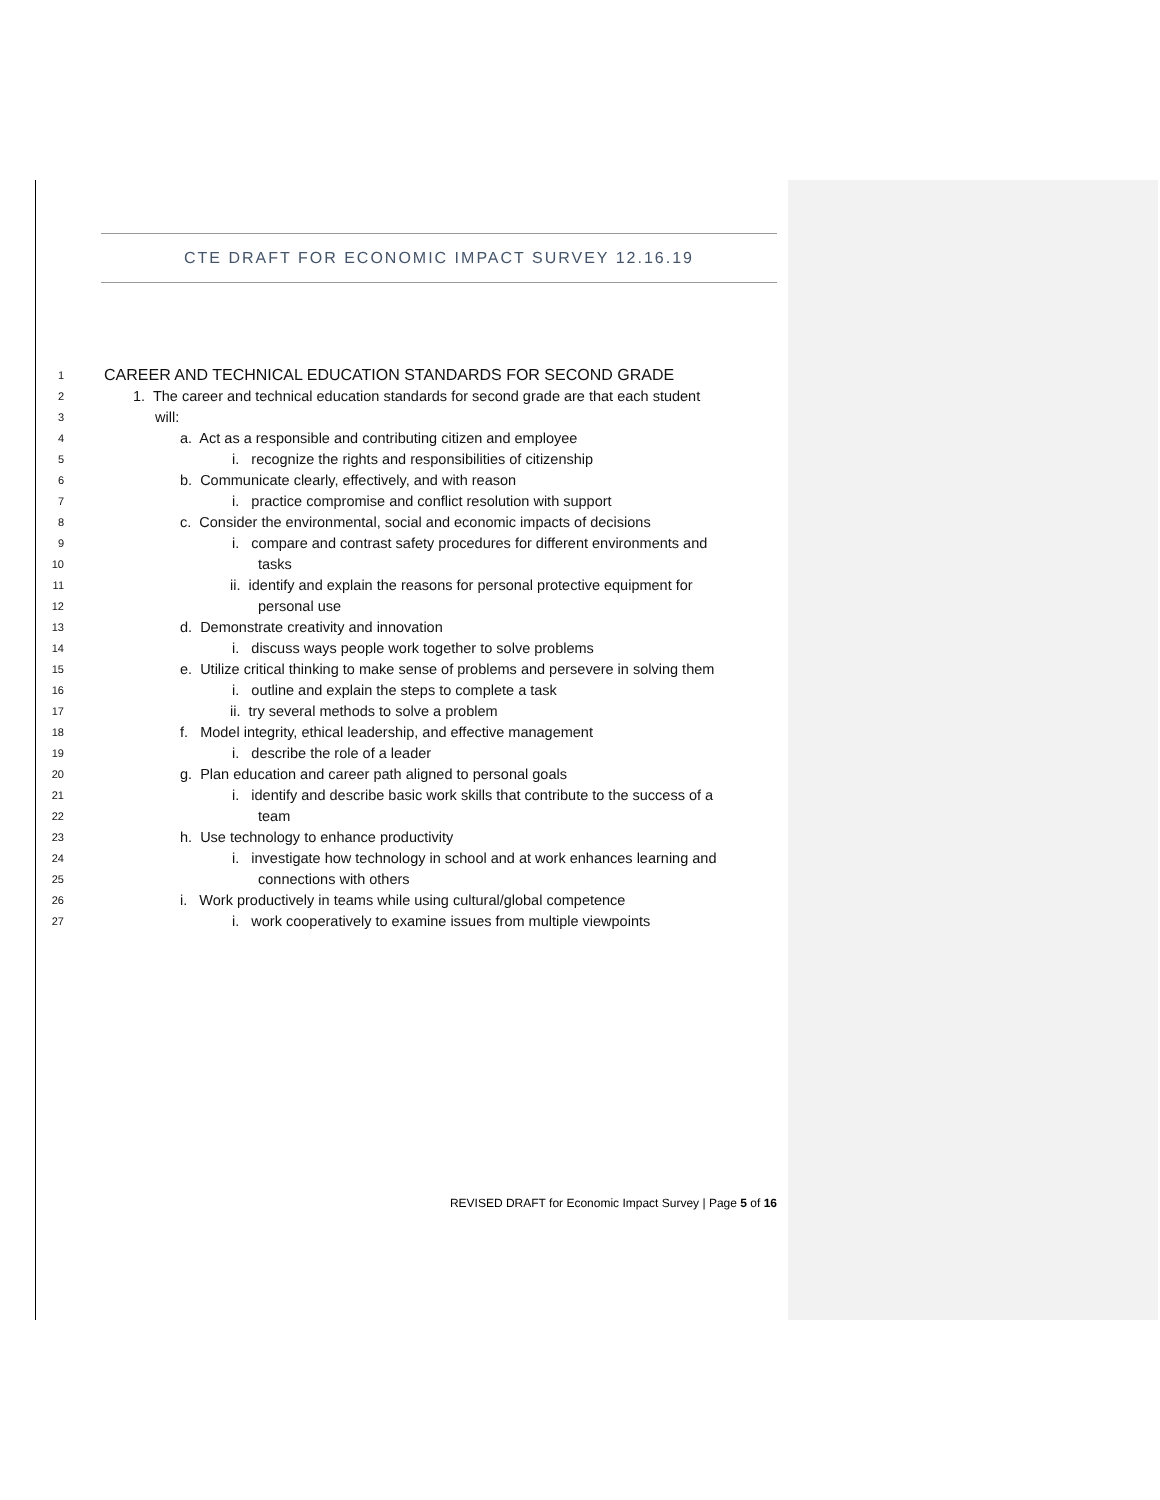CTE DRAFT FOR ECONOMIC IMPACT SURVEY 12.16.19
1 CAREER AND TECHNICAL EDUCATION STANDARDS FOR SECOND GRADE
2 1. The career and technical education standards for second grade are that each student
3 will:
4 a. Act as a responsible and contributing citizen and employee
5 i. recognize the rights and responsibilities of citizenship
6 b. Communicate clearly, effectively, and with reason
7 i. practice compromise and conflict resolution with support
8 c. Consider the environmental, social and economic impacts of decisions
9 i. compare and contrast safety procedures for different environments and
10 tasks
11 ii. identify and explain the reasons for personal protective equipment for
12 personal use
13 d. Demonstrate creativity and innovation
14 i. discuss ways people work together to solve problems
15 e. Utilize critical thinking to make sense of problems and persevere in solving them
16 i. outline and explain the steps to complete a task
17 ii. try several methods to solve a problem
18 f. Model integrity, ethical leadership, and effective management
19 i. describe the role of a leader
20 g. Plan education and career path aligned to personal goals
21 i. identify and describe basic work skills that contribute to the success of a
22 team
23 h. Use technology to enhance productivity
24 i. investigate how technology in school and at work enhances learning and
25 connections with others
26 i. Work productively in teams while using cultural/global competence
27 i. work cooperatively to examine issues from multiple viewpoints
REVISED DRAFT for Economic Impact Survey | Page 5 of 16